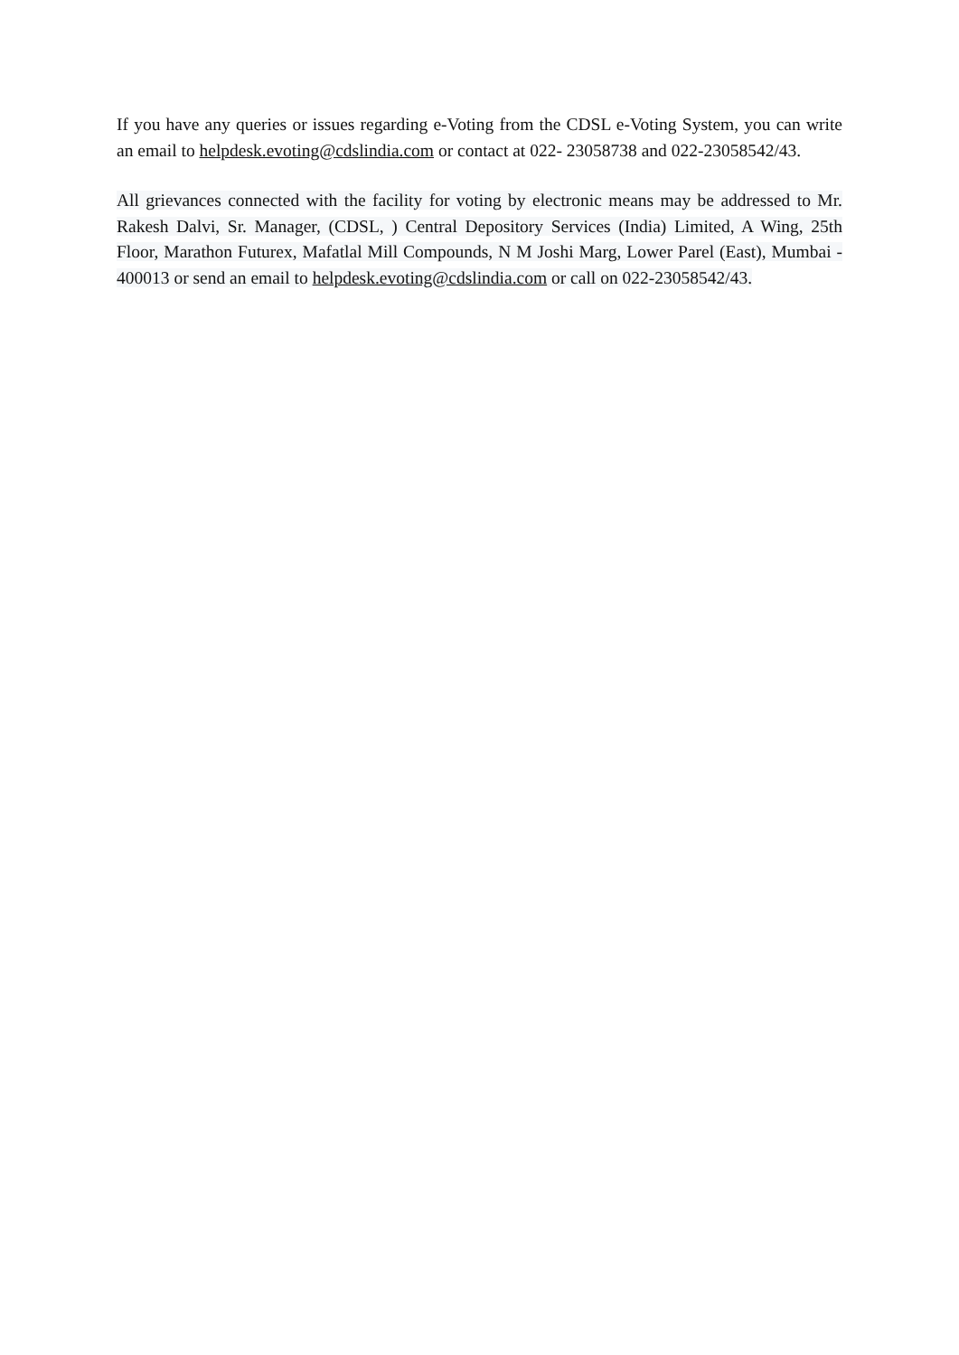If you have any queries or issues regarding e-Voting from the CDSL e-Voting System, you can write an email to helpdesk.evoting@cdslindia.com or contact at 022- 23058738 and 022-23058542/43.
All grievances connected with the facility for voting by electronic means may be addressed to Mr. Rakesh Dalvi, Sr. Manager, (CDSL, ) Central Depository Services (India) Limited, A Wing, 25th Floor, Marathon Futurex, Mafatlal Mill Compounds, N M Joshi Marg, Lower Parel (East), Mumbai - 400013 or send an email to helpdesk.evoting@cdslindia.com or call on 022-23058542/43.